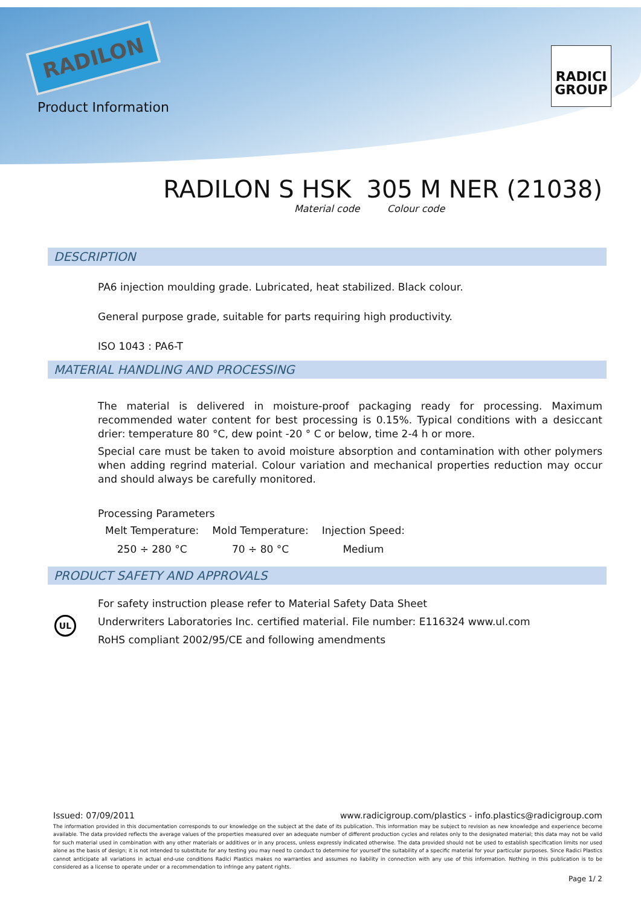RADILON
Product Information
RADICI
GROUP
RADILON S HSK 305 M NER (21038)
Material code Colour code
DESCRIPTION
PA6 injection moulding grade. Lubricated, heat stabilized. Black colour.
General purpose grade, suitable for parts requiring high productivity.
ISO 1043 : PA6-T
MATERIAL HANDLING AND PROCESSING
The material is delivered in moisture-proof packaging ready for processing. Maximum recommended water content for best processing is 0.15%. Typical conditions with a desiccant drier: temperature 80 °C, dew point -20 ° C or below, time 2-4 h or more.
Special care must be taken to avoid moisture absorption and contamination with other polymers when adding regrind material. Colour variation and mechanical properties reduction may occur and should always be carefully monitored.
Processing Parameters
| Melt Temperature: | Mold Temperature: | Injection Speed: |
| 250 ÷ 280 °C | 70 ÷ 80 °C | Medium |
PRODUCT SAFETY AND APPROVALS
UL
For safety instruction please refer to Material Safety Data Sheet
Underwriters Laboratories Inc. certified material. File number: E116324 www.ul.com
RoHS compliant 2002/95/CE and following amendments
Issued: 07/09/2011 www.radicigroup.com/plastics - info.plastics@radicigroup.com
The information provided in this documentation corresponds to our knowledge on the subject at the date of its publication. This information may be subject to revision as new knowledge and experience become available. The data provided reflects the average values of the properties measured over an adequate number of different production cycles and relates only to the designated material; this data may not be valid for such material used in combination with any other materials or additives or in any process, unless expressly indicated otherwise. The data provided should not be used to establish specification limits nor used alone as the basis of design; it is not intended to substitute for any testing you may need to conduct to determine for yourself the suitability of a specific material for your particular purposes. Since Radici Plastics cannot anticipate all variations in actual end-use conditions Radici Plastics makes no warranties and assumes no liability in connection with any use of this information. Nothing in this publication is to be considered as a license to operate under or a recommendation to infringe any patent rights.
Page 1/ 2